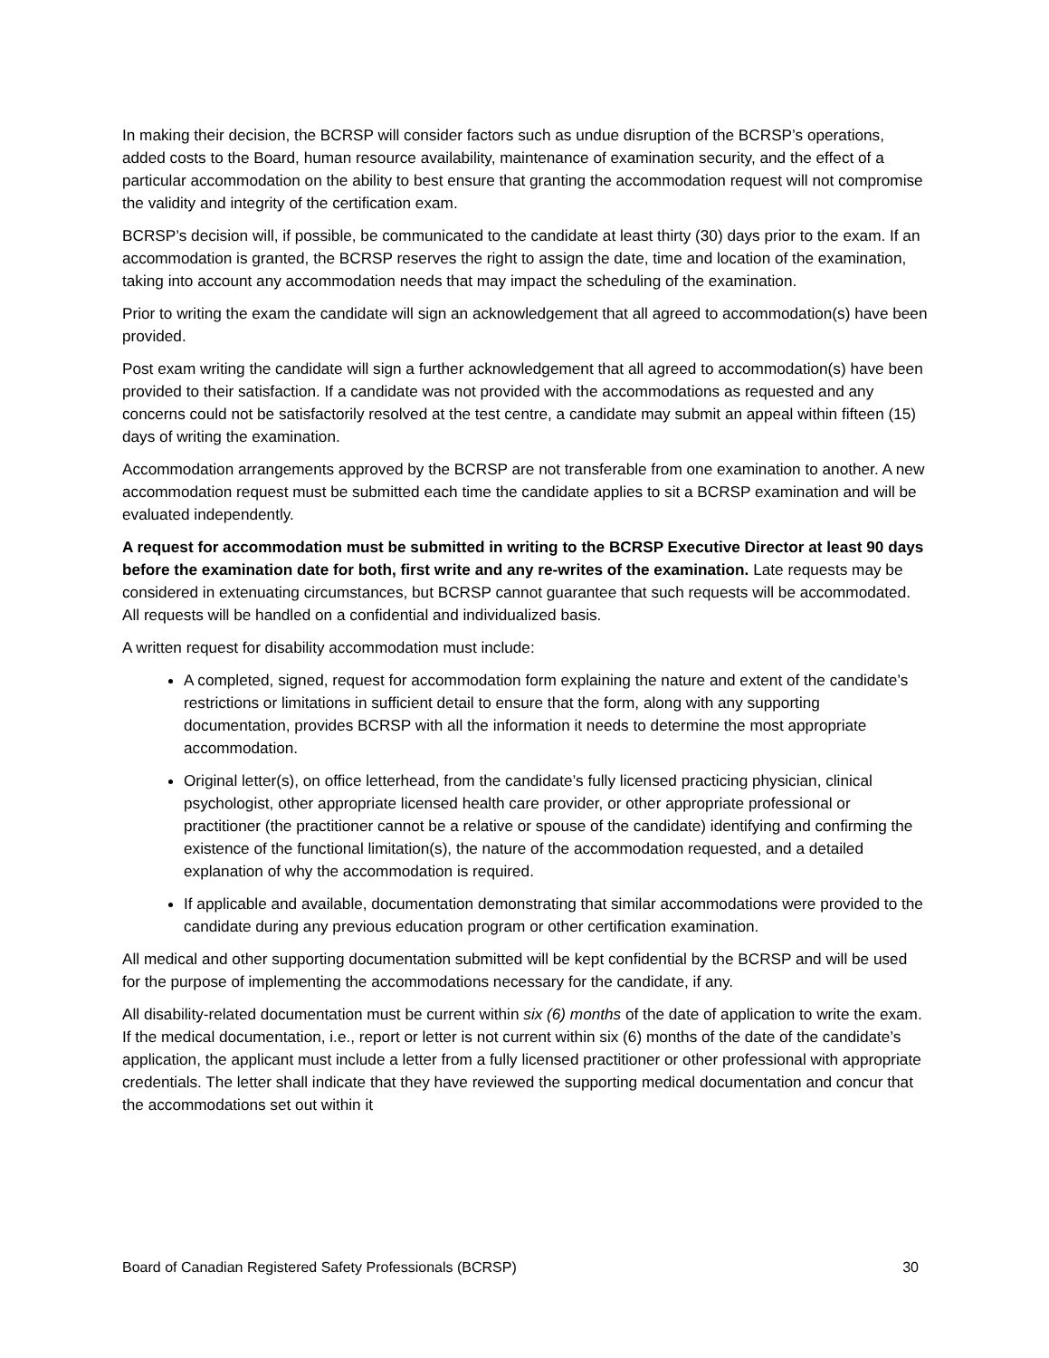In making their decision, the BCRSP will consider factors such as undue disruption of the BCRSP’s operations, added costs to the Board, human resource availability, maintenance of examination security, and the effect of a particular accommodation on the ability to best ensure that granting the accommodation request will not compromise the validity and integrity of the certification exam.
BCRSP’s decision will, if possible, be communicated to the candidate at least thirty (30) days prior to the exam. If an accommodation is granted, the BCRSP reserves the right to assign the date, time and location of the examination, taking into account any accommodation needs that may impact the scheduling of the examination.
Prior to writing the exam the candidate will sign an acknowledgement that all agreed to accommodation(s) have been provided.
Post exam writing the candidate will sign a further acknowledgement that all agreed to accommodation(s) have been provided to their satisfaction. If a candidate was not provided with the accommodations as requested and any concerns could not be satisfactorily resolved at the test centre, a candidate may submit an appeal within fifteen (15) days of writing the examination.
Accommodation arrangements approved by the BCRSP are not transferable from one examination to another. A new accommodation request must be submitted each time the candidate applies to sit a BCRSP examination and will be evaluated independently.
A request for accommodation must be submitted in writing to the BCRSP Executive Director at least 90 days before the examination date for both, first write and any re-writes of the examination. Late requests may be considered in extenuating circumstances, but BCRSP cannot guarantee that such requests will be accommodated. All requests will be handled on a confidential and individualized basis.
A written request for disability accommodation must include:
A completed, signed, request for accommodation form explaining the nature and extent of the candidate’s restrictions or limitations in sufficient detail to ensure that the form, along with any supporting documentation, provides BCRSP with all the information it needs to determine the most appropriate accommodation.
Original letter(s), on office letterhead, from the candidate’s fully licensed practicing physician, clinical psychologist, other appropriate licensed health care provider, or other appropriate professional or practitioner (the practitioner cannot be a relative or spouse of the candidate) identifying and confirming the existence of the functional limitation(s), the nature of the accommodation requested, and a detailed explanation of why the accommodation is required.
If applicable and available, documentation demonstrating that similar accommodations were provided to the candidate during any previous education program or other certification examination.
All medical and other supporting documentation submitted will be kept confidential by the BCRSP and will be used for the purpose of implementing the accommodations necessary for the candidate, if any.
All disability-related documentation must be current within six (6) months of the date of application to write the exam. If the medical documentation, i.e., report or letter is not current within six (6) months of the date of the candidate’s application, the applicant must include a letter from a fully licensed practitioner or other professional with appropriate credentials. The letter shall indicate that they have reviewed the supporting medical documentation and concur that the accommodations set out within it
Board of Canadian Registered Safety Professionals (BCRSP) 30